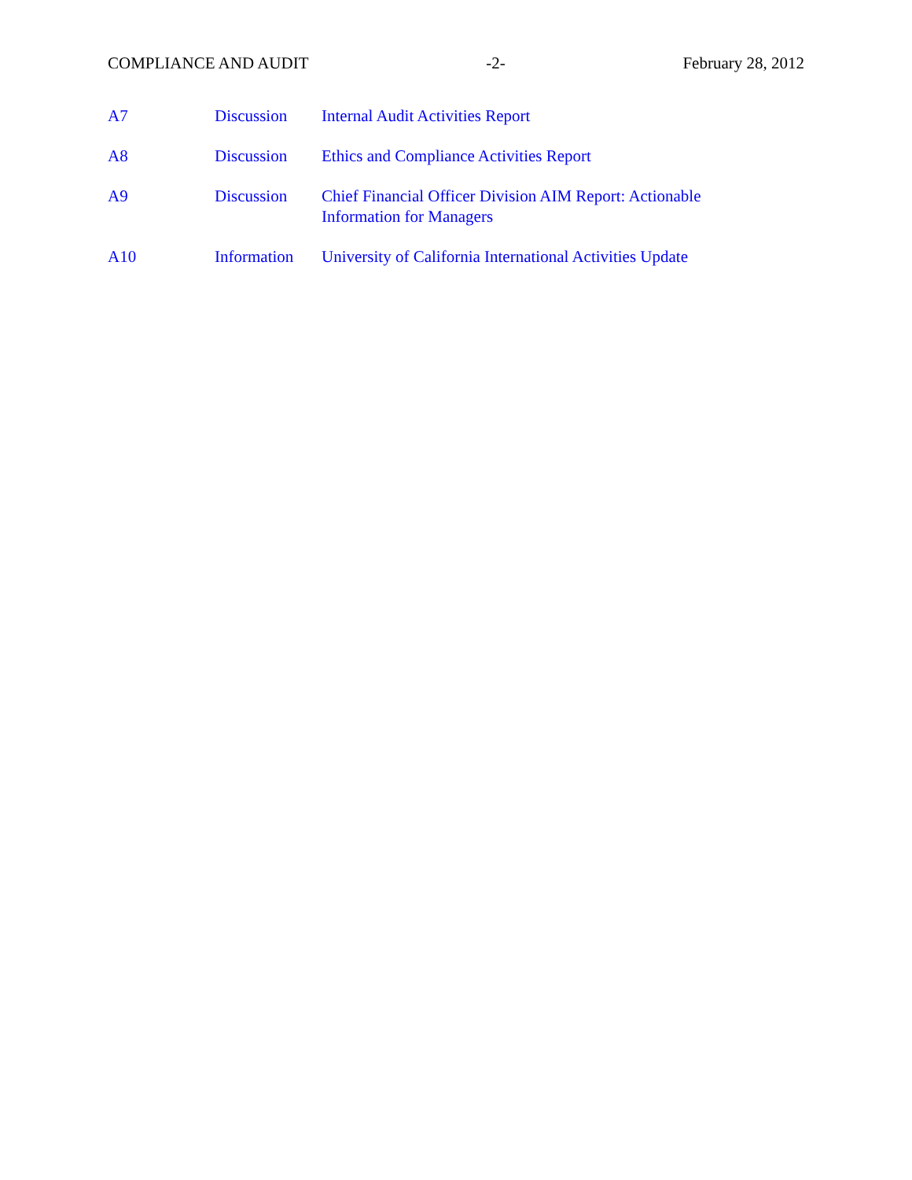COMPLIANCE AND AUDIT -2- February 28, 2012
| A7 | Discussion | Internal Audit Activities Report |
| A8 | Discussion | Ethics and Compliance Activities Report |
| A9 | Discussion | Chief Financial Officer Division AIM Report: Actionable Information for Managers |
| A10 | Information | University of California International Activities Update |